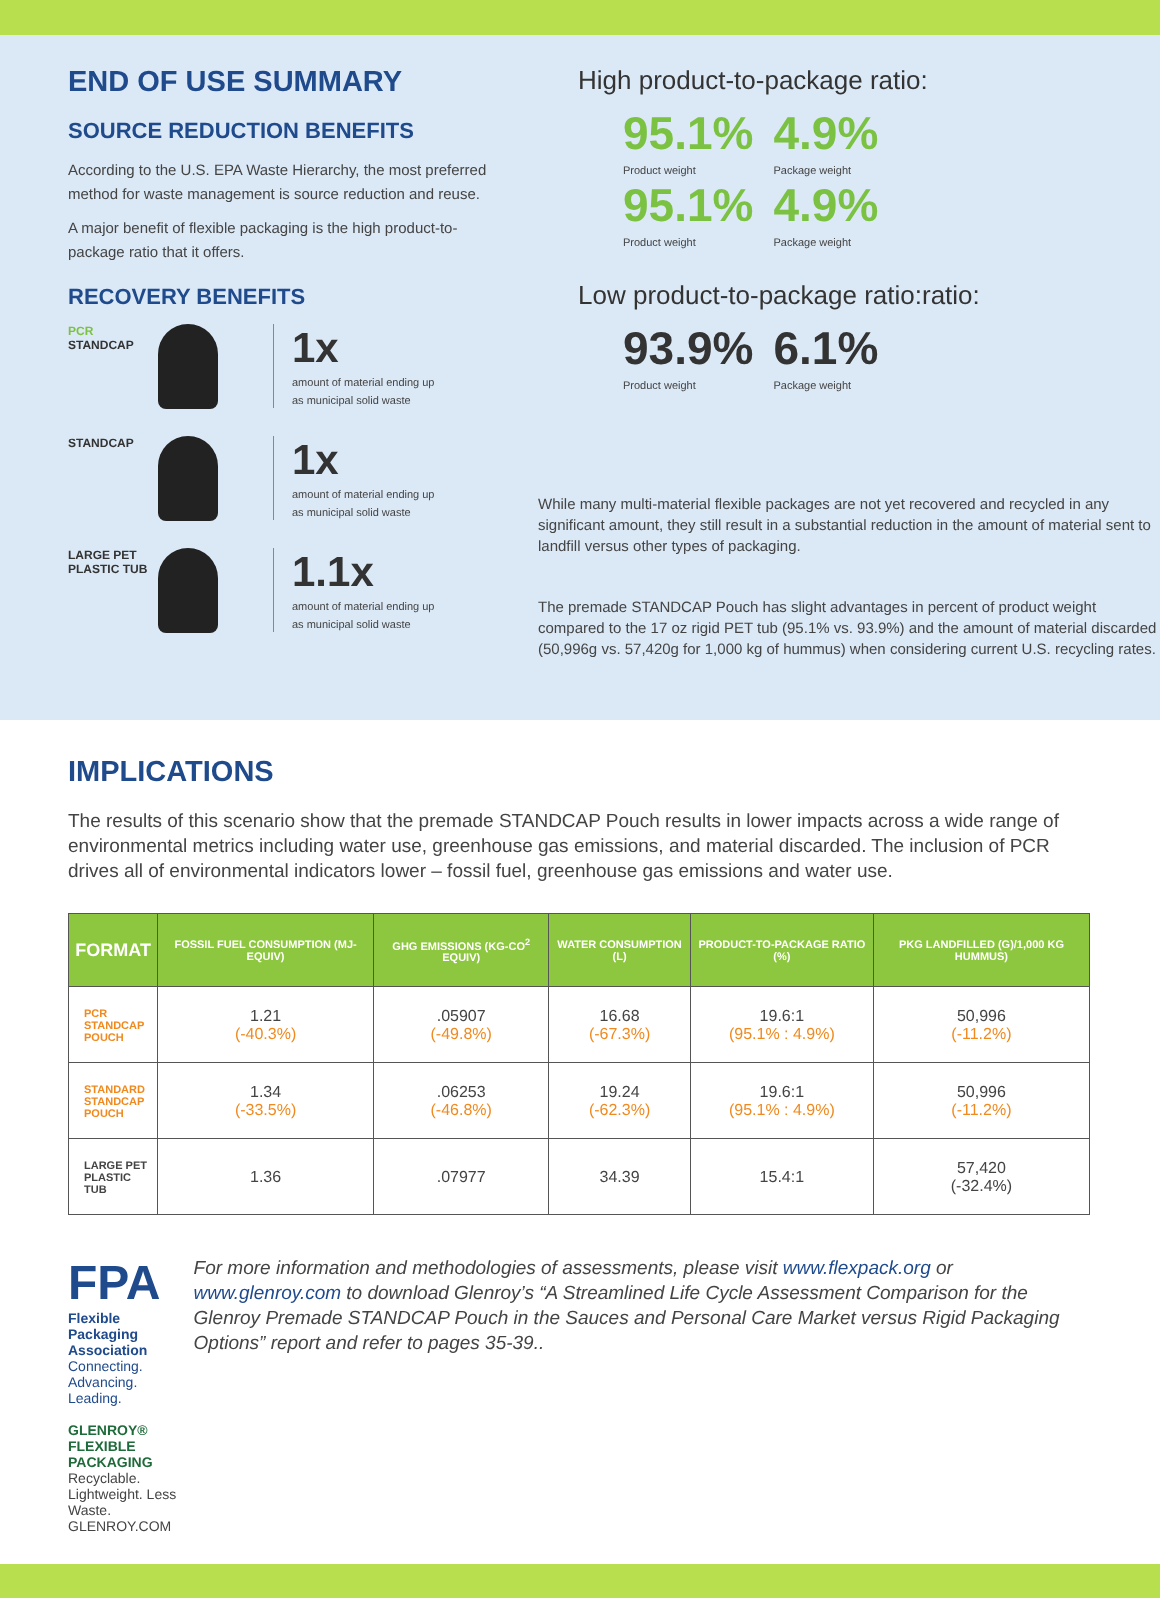END OF USE SUMMARY
SOURCE REDUCTION BENEFITS
According to the U.S. EPA Waste Hierarchy, the most preferred method for waste management is source reduction and reuse.
A major benefit of flexible packaging is the high product-to-package ratio that it offers.
RECOVERY BENEFITS
PCR
STANDCAP
1x
amount of material ending up
as municipal solid waste
STANDCAP
1x
amount of material ending up
as municipal solid waste
LARGE PET
PLASTIC TUB
1.1x
amount of material ending up
as municipal solid waste
High product-to-package ratio:
95.1%
Product weight
4.9%
Package weight
95.1%
Product weight
4.9%
Package weight
Low product-to-package ratio:ratio:
93.9%
Product weight
6.1%
Package weight
While many multi-material flexible packages are not yet recovered and recycled in any significant amount, they still result in a substantial reduction in the amount of material sent to landfill versus other types of packaging.
The premade STANDCAP Pouch has slight advantages in percent of product weight compared to the 17 oz rigid PET tub (95.1% vs. 93.9%) and the amount of material discarded (50,996g vs. 57,420g for 1,000 kg of hummus) when considering current U.S. recycling rates.
IMPLICATIONS
The results of this scenario show that the premade STANDCAP Pouch results in lower impacts across a wide range of environmental metrics including water use, greenhouse gas emissions, and material discarded. The inclusion of PCR drives all of environmental indicators lower – fossil fuel, greenhouse gas emissions and water use.
| FORMAT | FOSSIL FUEL CONSUMPTION (MJ-EQUIV) | GHG EMISSIONS (KG-CO<sup>2</sup> EQUIV) | WATER CONSUMPTION (L) | PRODUCT-TO-PACKAGE RATIO (%) | PKG LANDFILLED (G)/1,000 KG HUMMUS) |
| --- | --- | --- | --- | --- | --- |
| PCR STANDCAP POUCH | 1.21 (-40.3%) | .05907 (-49.8%) | 16.68 (-67.3%) | 19.6:1 (95.1% : 4.9%) | 50,996 (-11.2%) |
| STANDARD STANDCAP POUCH | 1.34 (-33.5%) | .06253 (-46.8%) | 19.24 (-62.3%) | 19.6:1 (95.1% : 4.9%) | 50,996 (-11.2%) |
| LARGE PET PLASTIC TUB | 1.36 | .07977 | 34.39 | 15.4:1 | 57,420 (-32.4%) |
FPA Flexible Packaging Association
Connecting. Advancing. Leading.
GLENROY® FLEXIBLE PACKAGING
Recyclable. Lightweight. Less Waste. GLENROY.COM
For more information and methodologies of assessments, please visit www.flexpack.org or www.glenroy.com to download Glenroy’s “A Streamlined Life Cycle Assessment Comparison for the Glenroy Premade STANDCAP Pouch in the Sauces and Personal Care Market versus Rigid Packaging Options” report and refer to pages 35-39..